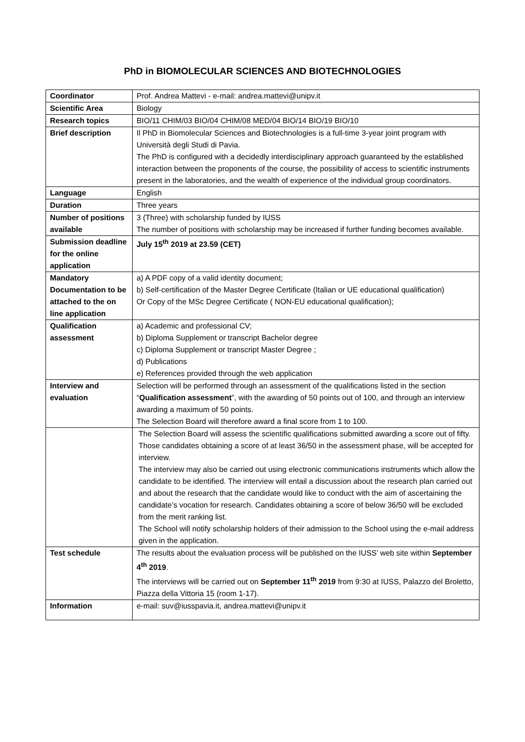PhD in BIOMOLECULAR SCIENCES AND BIOTECHNOLOGIES
| Coordinator | Prof. Andrea Mattevi - e-mail: andrea.mattevi@unipv.it |
| Scientific Area | Biology |
| Research topics | BIO/11 CHIM/03 BIO/04 CHIM/08 MED/04 BIO/14 BIO/19 BIO/10 |
| Brief description | Il PhD in Biomolecular Sciences and Biotechnologies is a full-time 3-year joint program with Università degli Studi di Pavia. The PhD is configured with a decidedly interdisciplinary approach guaranteed by the established interaction between the proponents of the course, the possibility of access to scientific instruments present in the laboratories, and the wealth of experience of the individual group coordinators. |
| Language | English |
| Duration | Three years |
| Number of positions available | 3 (Three) with scholarship funded by IUSS The number of positions with scholarship may be increased if further funding becomes available. |
| Submission deadline for the online application | July 15<sup>th</sup> 2019 at 23.59 (CET) |
| Mandatory Documentation to be attached to the on line application | a) A PDF copy of a valid identity document; b) Self-certification of the Master Degree Certificate (Italian or UE educational qualification) Or Copy of the MSc Degree Certificate ( NON-EU educational qualification); |
| Qualification assessment | a) Academic and professional CV; b) Diploma Supplement or transcript Bachelor degree c) Diploma Supplement or transcript Master Degree ; d) Publications e) References provided through the web application |
| Interview and evaluation | Selection will be performed through an assessment of the qualifications listed in the section “ Qualification assessment ”, with the awarding of 50 points out of 100, and through an interview awarding a maximum of 50 points. The Selection Board will therefore award a final score from 1 to 100. |
| | The Selection Board will assess the scientific qualifications submitted awarding a score out of fifty. Those candidates obtaining a score of at least 36/50 in the assessment phase, will be accepted for interview. The interview may also be carried out using electronic communications instruments which allow the candidate to be identified. The interview will entail a discussion about the research plan carried out and about the research that the candidate would like to conduct with the aim of ascertaining the candidate’s vocation for research. Candidates obtaining a score of below 36/50 will be excluded from the merit ranking list. The School will notify scholarship holders of their admission to the School using the e-mail address given in the application. |
| Test schedule | The results about the evaluation process will be published on the IUSS’ web site within September 4<sup>th</sup> 2019 . The interviews will be carried out on September 11<sup>th</sup> 2019 from 9:30 at IUSS, Palazzo del Broletto, Piazza della Vittoria 15 (room 1-17). |
| Information | e-mail: suv@iusspavia.it, andrea.mattevi@unipv.it |